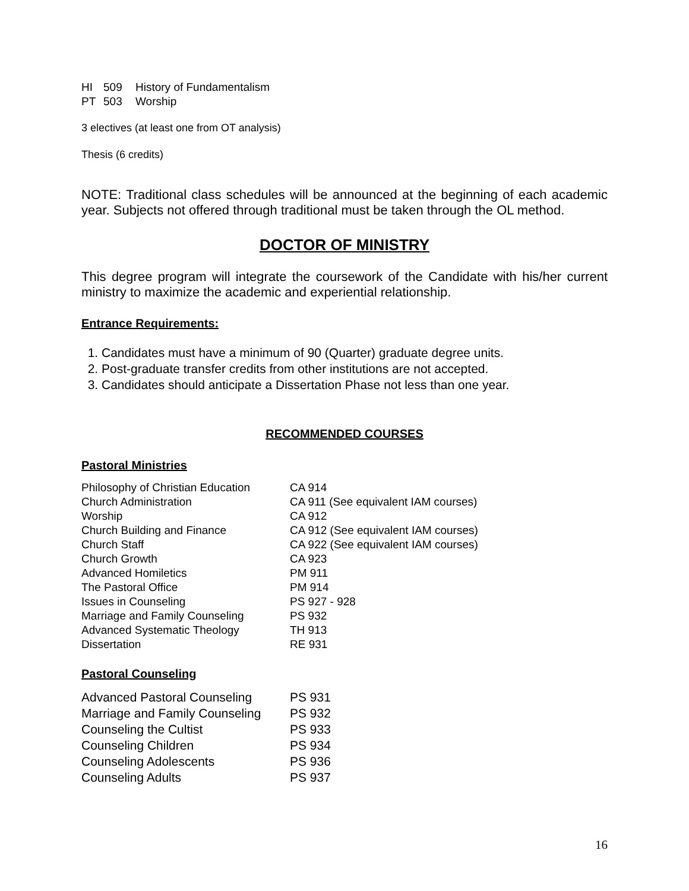| HI | 509 | History of Fundamentalism |
| PT | 503 | Worship |
3 electives (at least one from OT analysis)
Thesis (6 credits)
NOTE: Traditional class schedules will be announced at the beginning of each academic year. Subjects not offered through traditional must be taken through the OL method.
DOCTOR OF MINISTRY
This degree program will integrate the coursework of the Candidate with his/her current ministry to maximize the academic and experiential relationship.
Entrance Requirements:
1. Candidates must have a minimum of 90 (Quarter) graduate degree units.
2. Post-graduate transfer credits from other institutions are not accepted.
3. Candidates should anticipate a Dissertation Phase not less than one year.
RECOMMENDED COURSES
Pastoral Ministries
| Philosophy of Christian Education | CA 914 |
| Church Administration | CA 911 (See equivalent IAM courses) |
| Worship | CA 912 |
| Church Building and Finance | CA 912 (See equivalent IAM courses) |
| Church Staff | CA 922 (See equivalent IAM courses) |
| Church Growth | CA 923 |
| Advanced Homiletics | PM 911 |
| The Pastoral Office | PM 914 |
| Issues in Counseling | PS 927 - 928 |
| Marriage and Family Counseling | PS 932 |
| Advanced Systematic Theology | TH 913 |
| Dissertation | RE 931 |
Pastoral Counseling
| Advanced Pastoral Counseling | PS 931 |
| Marriage and Family Counseling | PS 932 |
| Counseling the Cultist | PS 933 |
| Counseling Children | PS 934 |
| Counseling Adolescents | PS 936 |
| Counseling Adults | PS 937 |
16